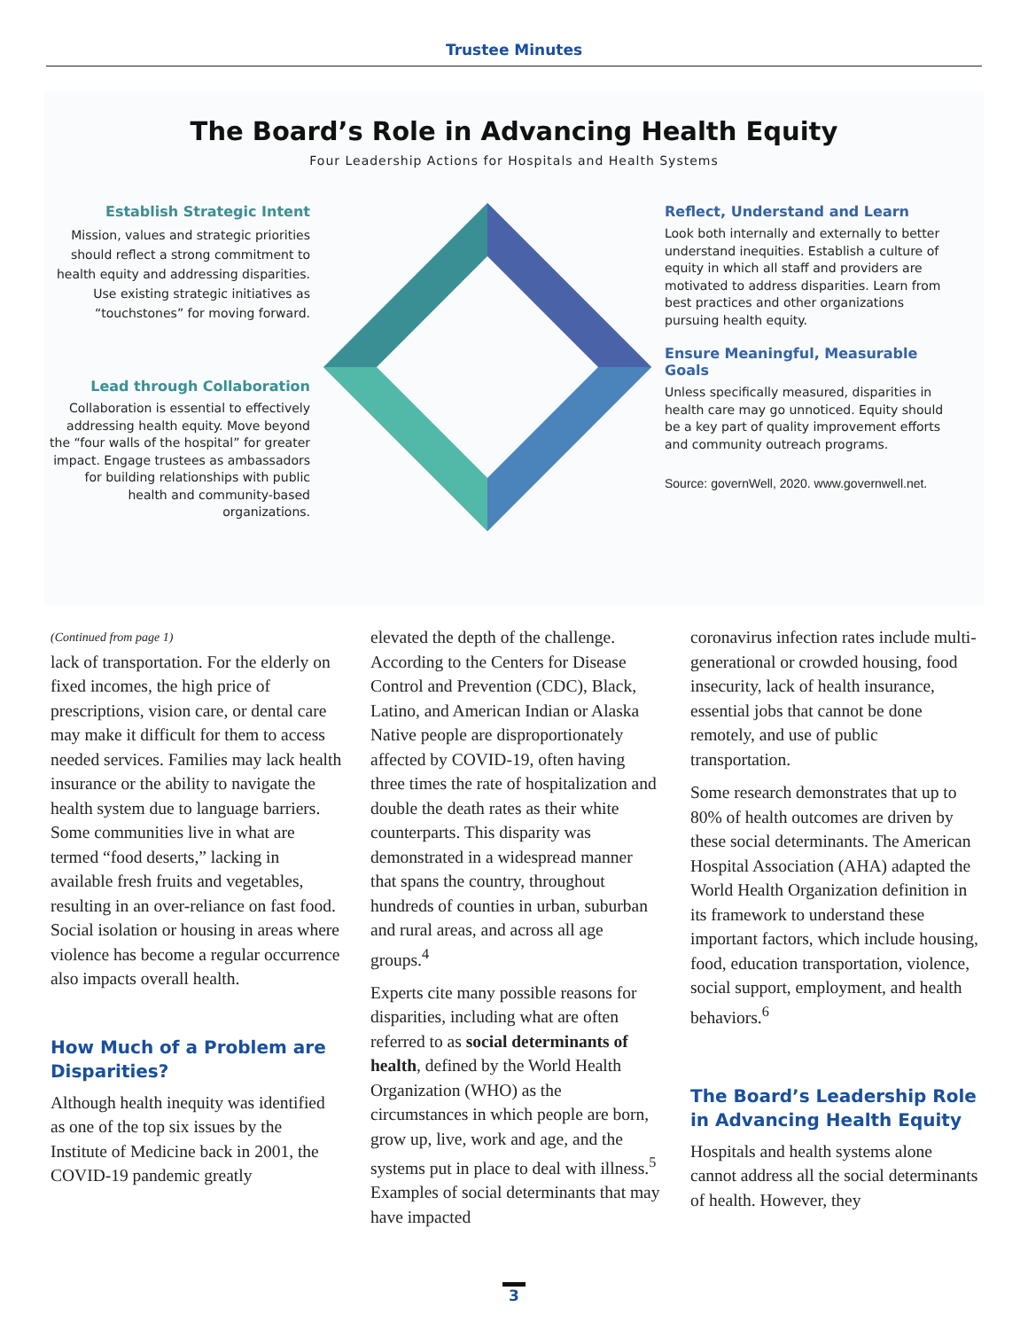Trustee Minutes
The Board’s Role in Advancing Health Equity
Four Leadership Actions for Hospitals and Health Systems
Establish Strategic Intent
Mission, values and strategic priorities should reflect a strong commitment to health equity and addressing disparities. Use existing strategic initiatives as “touchstones” for moving forward.
Lead through Collaboration
Collaboration is essential to effectively addressing health equity. Move beyond the “four walls of the hospital” for greater impact. Engage trustees as ambassadors for building relationships with public health and community-based organizations.
Reflect, Understand and Learn
Look both internally and externally to better understand inequities. Establish a culture of equity in which all staff and providers are motivated to address disparities. Learn from best practices and other organizations pursuing health equity.
Ensure Meaningful, Measurable Goals
Unless specifically measured, disparities in health care may go unnoticed. Equity should be a key part of quality improvement efforts and community outreach programs.
Source: governWell, 2020. www.governwell.net.
(Continued from page 1)
lack of transportation. For the elderly on fixed incomes, the high price of prescriptions, vision care, or dental care may make it difficult for them to access needed services. Families may lack health insurance or the ability to navigate the health system due to language barriers. Some communities live in what are termed “food deserts,” lacking in available fresh fruits and vegetables, resulting in an over-reliance on fast food. Social isolation or housing in areas where violence has become a regular occurrence also impacts overall health.
How Much of a Problem are Disparities?
Although health inequity was identified as one of the top six issues by the Institute of Medicine back in 2001, the COVID-19 pandemic greatly
elevated the depth of the challenge. According to the Centers for Disease Control and Prevention (CDC), Black, Latino, and American Indian or Alaska Native people are disproportionately affected by COVID-19, often having three times the rate of hospitalization and double the death rates as their white counterparts. This disparity was demonstrated in a widespread manner that spans the country, throughout hundreds of counties in urban, suburban and rural areas, and across all age groups.<sup>4</sup>
Experts cite many possible reasons for disparities, including what are often referred to as social determinants of health, defined by the World Health Organization (WHO) as the circumstances in which people are born, grow up, live, work and age, and the systems put in place to deal with illness.<sup>5</sup> Examples of social determinants that may have impacted
coronavirus infection rates include multi-generational or crowded housing, food insecurity, lack of health insurance, essential jobs that cannot be done remotely, and use of public transportation.
Some research demonstrates that up to 80% of health outcomes are driven by these social determinants. The American Hospital Association (AHA) adapted the World Health Organization definition in its framework to understand these important factors, which include housing, food, education transportation, violence, social support, employment, and health behaviors.<sup>6</sup>
The Board’s Leadership Role in Advancing Health Equity
Hospitals and health systems alone cannot address all the social determinants of health. However, they
3